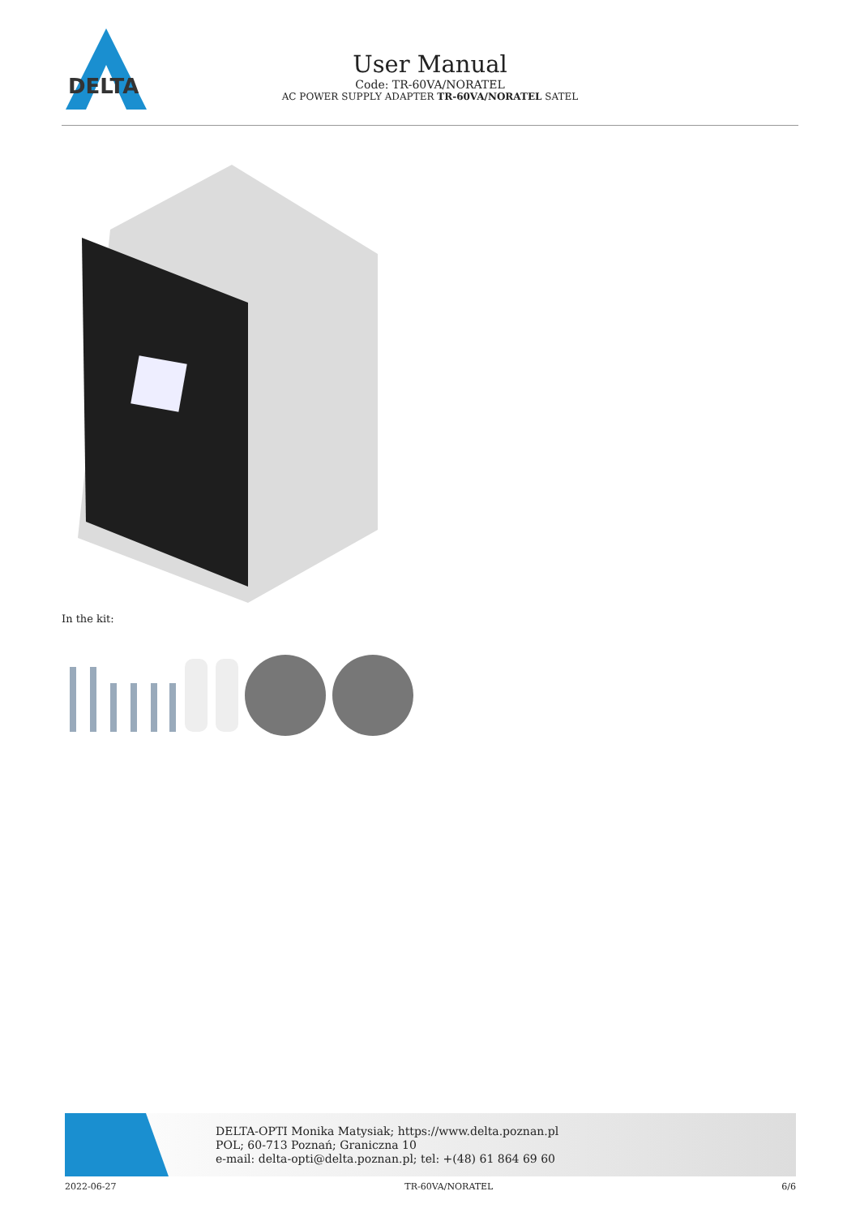DELTA
User Manual
Code: TR-60VA/NORATEL
AC POWER SUPPLY ADAPTER TR-60VA/NORATEL SATEL
In the kit:
DELTA-OPTI Monika Matysiak; https://www.delta.poznan.pl
POL; 60-713 Poznań; Graniczna 10
e-mail: delta-opti@delta.poznan.pl; tel: +(48) 61 864 69 60
2022-06-27 TR-60VA/NORATEL 6/6